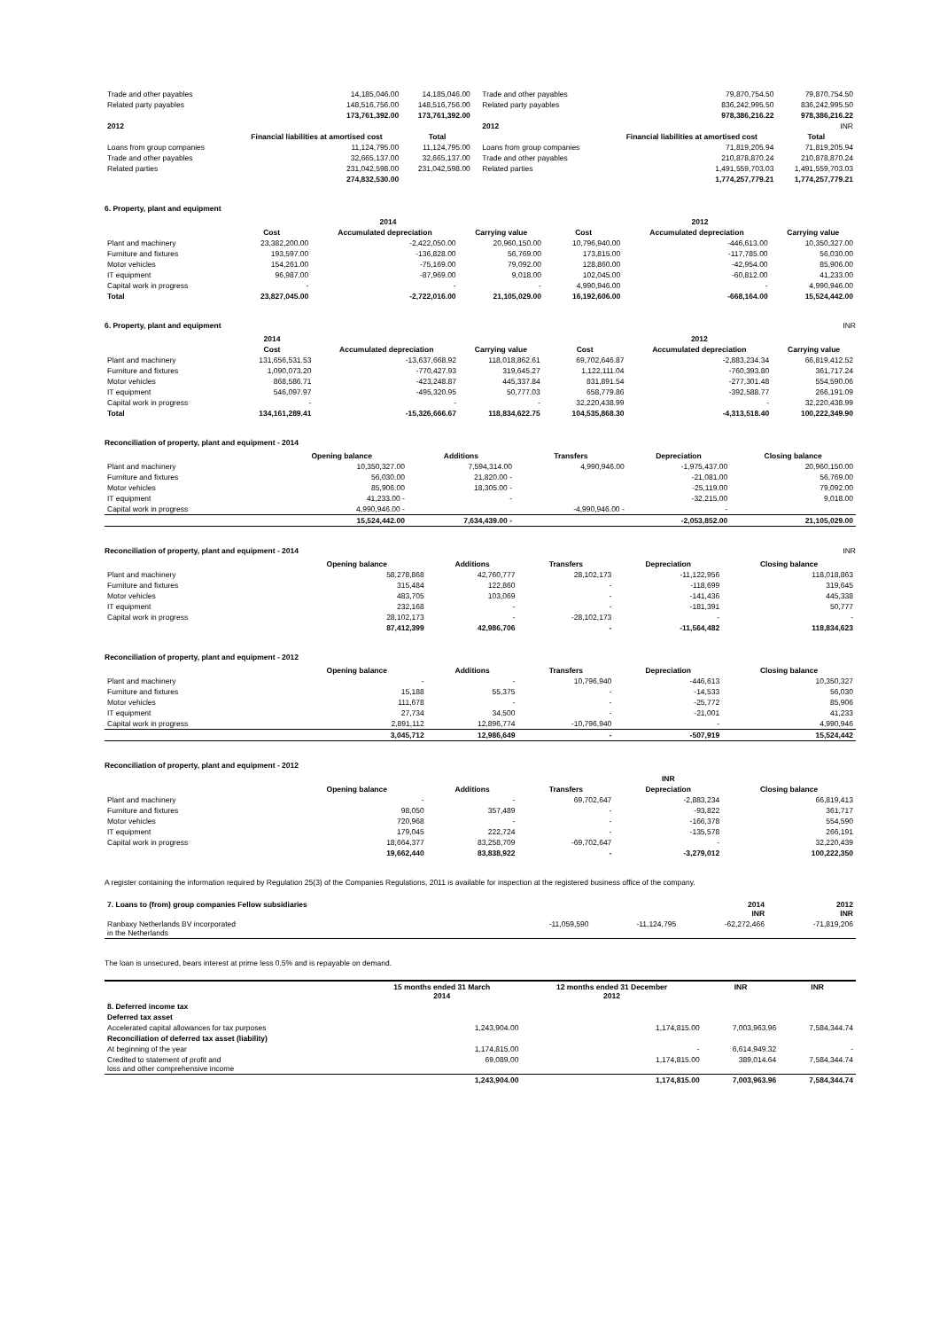| Trade and other payables | 14,185,046.00 | 14,185,046.00 | | Trade and other payables | 79,870,754.50 | 79,870,754.50 |
| Related party payables | 148,516,756.00 | 148,516,756.00 | | Related party payables | 836,242,995.50 | 836,242,995.50 |
| | 173,761,392.00 | 173,761,392.00 | | | 978,386,216.22 | 978,386,216.22 |
| 2012 | | | | 2012 | | INR |
| | Financial liabilities at amortised cost | Total | | | Financial liabilities at amortised cost | Total |
| Loans from group companies | 11,124,795.00 | 11,124,795.00 | | Loans from group companies | 71,819,205.94 | 71,819,205.94 |
| Trade and other payables | 32,665,137.00 | 32,665,137.00 | | Trade and other payables | 210,878,870.24 | 210,878,870.24 |
| Related parties | 231,042,598.00 | 231,042,598.00 | | Related parties | 1,491,559,703.03 | 1,491,559,703.03 |
| | 274,832,530.00 | | | | 1,774,257,779.21 | 1,774,257,779.21 |
6. Property, plant and equipment
| | 2014 | | | 2012 | | |
| --- | --- | --- | --- | --- | --- | --- |
| | Cost | Accumulated depreciation | Carrying value | Cost | Accumulated depreciation | Carrying value |
| Plant and machinery | 23,382,200.00 | -2,422,050.00 | 20,960,150.00 | 10,796,940.00 | -446,613.00 | 10,350,327.00 |
| Furniture and fixtures | 193,597.00 | -136,828.00 | 56,769.00 | 173,815.00 | -117,785.00 | 56,030.00 |
| Motor vehicles | 154,261.00 | -75,169.00 | 79,092.00 | 128,860.00 | -42,954.00 | 85,906.00 |
| IT equipment | 96,987.00 | -87,969.00 | 9,018.00 | 102,045.00 | -60,812.00 | 41,233.00 |
| Capital work in progress | - | - | - | 4,990,946.00 | - | 4,990,946.00 |
| Total | 23,827,045.00 | -2,722,016.00 | 21,105,029.00 | 16,192,606.00 | -668,164.00 | 15,524,442.00 |
6. Property, plant and equipment INR
| | 2014 | | | | 2012 | |
| --- | --- | --- | --- | --- | --- | --- |
| | Cost | Accumulated depreciation | Carrying value | Cost | Accumulated depreciation | Carrying value |
| Plant and machinery | 131,656,531.53 | -13,637,668.92 | 118,018,862.61 | 69,702,646.87 | -2,883,234.34 | 66,819,412.52 |
| Furniture and fixtures | 1,090,073.20 | -770,427.93 | 319,645.27 | 1,122,111.04 | -760,393.80 | 361,717.24 |
| Motor vehicles | 868,586.71 | -423,248.87 | 445,337.84 | 831,891.54 | -277,301.48 | 554,590.06 |
| IT equipment | 546,097.97 | -495,320.95 | 50,777.03 | 658,779.86 | -392,588.77 | 266,191.09 |
| Capital work in progress | - | - | - | 32,220,438.99 | - | 32,220,438.99 |
| Total | 134,161,289.41 | -15,326,666.67 | 118,834,622.75 | 104,535,868.30 | -4,313,518.40 | 100,222,349.90 |
Reconciliation of property, plant and equipment - 2014
| | Opening balance | Additions | Transfers | Depreciation | Closing balance |
| --- | --- | --- | --- | --- | --- |
| Plant and machinery | 10,350,327.00 | 7,594,314.00 | 4,990,946.00 | -1,975,437.00 | 20,960,150.00 |
| Furniture and fixtures | 56,030.00 | 21,820.00 - | | -21,081.00 | 56,769.00 |
| Motor vehicles | 85,906.00 | 18,305.00 - | | -25,119.00 | 79,092.00 |
| IT equipment | 41,233.00 - | - | | -32,215.00 | 9,018.00 |
| Capital work in progress | 4,990,946.00 - | | -4,990,946.00 - | - | |
| | 15,524,442.00 | 7,634,439.00 - | | -2,053,852.00 | 21,105,029.00 |
Reconciliation of property, plant and equipment - 2014 INR
| | Opening balance | Additions | Transfers | Depreciation | Closing balance |
| --- | --- | --- | --- | --- | --- |
| Plant and machinery | 58,278,868 | 42,760,777 | 28,102,173 | -11,122,956 | 118,018,863 |
| Furniture and fixtures | 315,484 | 122,860 | - | -118,699 | 319,645 |
| Motor vehicles | 483,705 | 103,069 | - | -141,436 | 445,338 |
| IT equipment | 232,168 | - | - | -181,391 | 50,777 |
| Capital work in progress | 28,102,173 | - | -28,102,173 | - | - |
| | 87,412,399 | 42,986,706 | - | -11,564,482 | 118,834,623 |
Reconciliation of property, plant and equipment - 2012
| | Opening balance | Additions | Transfers | Depreciation | Closing balance |
| --- | --- | --- | --- | --- | --- |
| Plant and machinery | - | - | 10,796,940 | -446,613 | 10,350,327 |
| Furniture and fixtures | 15,188 | 55,375 | - | -14,533 | 56,030 |
| Motor vehicles | 111,678 | - | - | -25,772 | 85,906 |
| IT equipment | 27,734 | 34,500 | - | -21,001 | 41,233 |
| Capital work in progress | 2,891,112 | 12,896,774 | -10,796,940 | - | 4,990,946 |
| | 3,045,712 | 12,986,649 | - | -507,919 | 15,524,442 |
Reconciliation of property, plant and equipment - 2012
| | | | | INR | |
| --- | --- | --- | --- | --- | --- |
| | Opening balance | Additions | Transfers | Depreciation | Closing balance |
| Plant and machinery | - | - | 69,702,647 | -2,883,234 | 66,819,413 |
| Furniture and fixtures | 98,050 | 357,489 | - | -93,822 | 361,717 |
| Motor vehicles | 720,968 | - | - | -166,378 | 554,590 |
| IT equipment | 179,045 | 222,724 | - | -135,578 | 266,191 |
| Capital work in progress | 18,664,377 | 83,258,709 | -69,702,647 | - | 32,220,439 |
| | 19,662,440 | 83,838,922 | - | -3,279,012 | 100,222,350 |
A register containing the information required by Regulation 25(3) of the Companies Regulations, 2011 is available for inspection at the registered business office of the company.
| 7. Loans to (from) group companies Fellow subsidiaries | | | 2014 INR | 2012 INR |
| Ranbaxy Netherlands BV incorporated in the Netherlands | -11,059,590 | -11,124,795 | -62,272,466 | -71,819,206 |
The loan is unsecured, bears interest at prime less 0.5% and is repayable on demand.
| | 15 months ended 31 March 2014 | 12 months ended 31 December 2012 | INR | INR |
| --- | --- | --- | --- | --- |
| 8. Deferred income tax | | | | |
| Deferred tax asset | | | | |
| Accelerated capital allowances for tax purposes | 1,243,904.00 | 1,174,815.00 | 7,003,963.96 | 7,584,344.74 |
| Reconciliation of deferred tax asset (liability) | | | | |
| At beginning of the year | 1,174,815.00 | - | 6,614,949.32 | - |
| Credited to statement of profit and loss and other comprehensive income | 69,089.00 | 1,174,815.00 | 389,014.64 | 7,584,344.74 |
| | 1,243,904.00 | 1,174,815.00 | 7,003,963.96 | 7,584,344.74 |